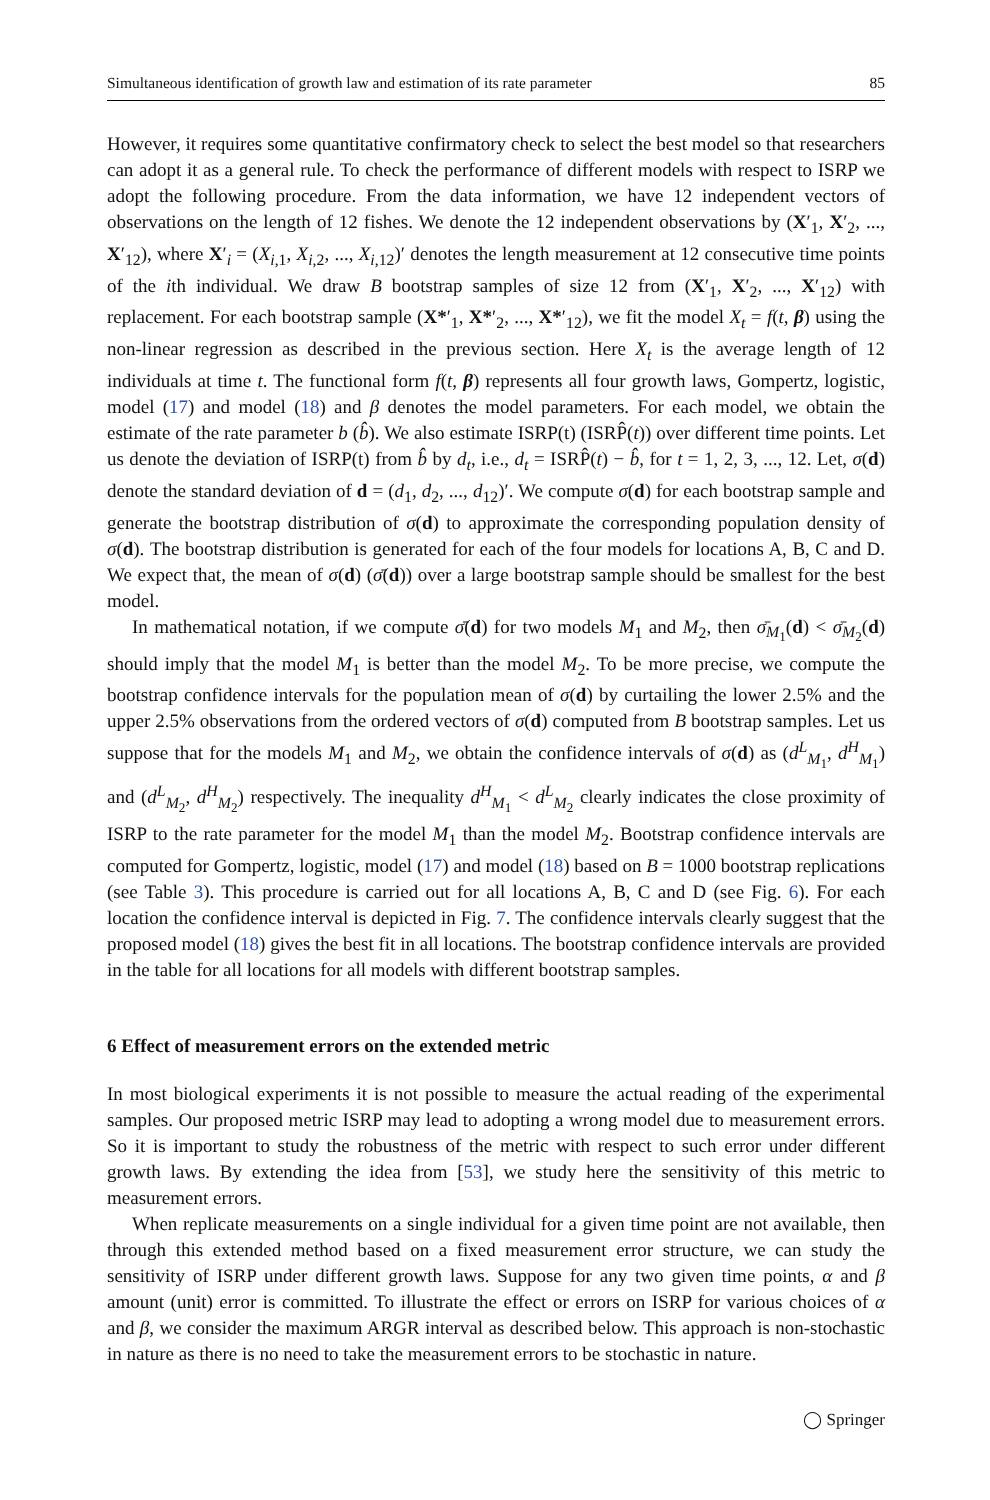Simultaneous identification of growth law and estimation of its rate parameter 85
However, it requires some quantitative confirmatory check to select the best model so that researchers can adopt it as a general rule. To check the performance of different models with respect to ISRP we adopt the following procedure. From the data information, we have 12 independent vectors of observations on the length of 12 fishes. We denote the 12 independent observations by (X′<sub>1</sub>, X′<sub>2</sub>, ..., X′<sub>12</sub>), where X′<sub>i</sub> = (X<sub>i,1</sub>, X<sub>i,2</sub>, ..., X<sub>i,12</sub>)′ denotes the length measurement at 12 consecutive time points of the ith individual. We draw B bootstrap samples of size 12 from (X′<sub>1</sub>, X′<sub>2</sub>, ..., X′<sub>12</sub>) with replacement. For each bootstrap sample (X*′<sub>1</sub>, X*′<sub>2</sub>, ..., X*′<sub>12</sub>), we fit the model X<sub>t</sub> = f(t, β) using the non-linear regression as described in the previous section. Here X<sub>t</sub> is the average length of 12 individuals at time t. The functional form f(t, β) represents all four growth laws, Gompertz, logistic, model (17) and model (18) and β denotes the model parameters. For each model, we obtain the estimate of the rate parameter b (b̂). We also estimate ISRP(t) (ISRP̂(t)) over different time points. Let us denote the deviation of ISRP(t) from b̂ by d<sub>t</sub>, i.e., d<sub>t</sub> = ISRP̂(t) − b̂, for t = 1, 2, 3, ..., 12. Let, σ(d) denote the standard deviation of d = (d<sub>1</sub>, d<sub>2</sub>, ..., d<sub>12</sub>)′. We compute σ(d) for each bootstrap sample and generate the bootstrap distribution of σ(d) to approximate the corresponding population density of σ(d). The bootstrap distribution is generated for each of the four models for locations A, B, C and D. We expect that, the mean of σ(d) (σ̄(d)) over a large bootstrap sample should be smallest for the best model.
In mathematical notation, if we compute σ̄(d) for two models M<sub>1</sub> and M<sub>2</sub>, then σ̄<sub>M<sub>1</sub></sub>(d) < σ̄<sub>M<sub>2</sub></sub>(d) should imply that the model M<sub>1</sub> is better than the model M<sub>2</sub>. To be more precise, we compute the bootstrap confidence intervals for the population mean of σ(d) by curtailing the lower 2.5% and the upper 2.5% observations from the ordered vectors of σ(d) computed from B bootstrap samples. Let us suppose that for the models M<sub>1</sub> and M<sub>2</sub>, we obtain the confidence intervals of σ(d) as (d<sup>L</sup><sub>M<sub>1</sub></sub>, d<sup>H</sup><sub>M<sub>1</sub></sub>) and (d<sup>L</sup><sub>M<sub>2</sub></sub>, d<sup>H</sup><sub>M<sub>2</sub></sub>) respectively. The inequality d<sup>H</sup><sub>M<sub>1</sub></sub> < d<sup>L</sup><sub>M<sub>2</sub></sub> clearly indicates the close proximity of ISRP to the rate parameter for the model M<sub>1</sub> than the model M<sub>2</sub>. Bootstrap confidence intervals are computed for Gompertz, logistic, model (17) and model (18) based on B = 1000 bootstrap replications (see Table 3). This procedure is carried out for all locations A, B, C and D (see Fig. 6). For each location the confidence interval is depicted in Fig. 7. The confidence intervals clearly suggest that the proposed model (18) gives the best fit in all locations. The bootstrap confidence intervals are provided in the table for all locations for all models with different bootstrap samples.
6 Effect of measurement errors on the extended metric
In most biological experiments it is not possible to measure the actual reading of the experimental samples. Our proposed metric ISRP may lead to adopting a wrong model due to measurement errors. So it is important to study the robustness of the metric with respect to such error under different growth laws. By extending the idea from [53], we study here the sensitivity of this metric to measurement errors.
When replicate measurements on a single individual for a given time point are not available, then through this extended method based on a fixed measurement error structure, we can study the sensitivity of ISRP under different growth laws. Suppose for any two given time points, α and β amount (unit) error is committed. To illustrate the effect or errors on ISRP for various choices of α and β, we consider the maximum ARGR interval as described below. This approach is non-stochastic in nature as there is no need to take the measurement errors to be stochastic in nature.
◯ Springer